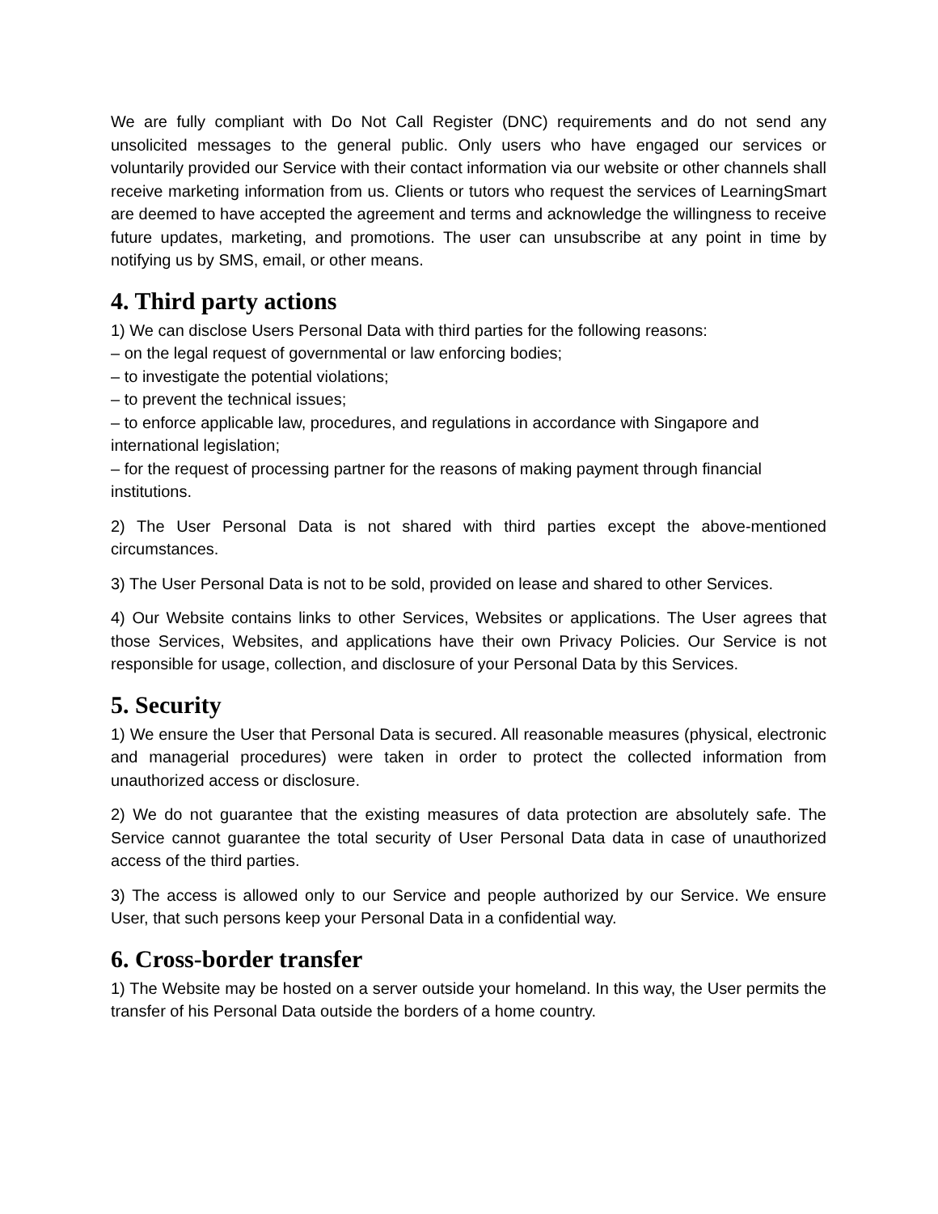We are fully compliant with Do Not Call Register (DNC) requirements and do not send any unsolicited messages to the general public. Only users who have engaged our services or voluntarily provided our Service with their contact information via our website or other channels shall receive marketing information from us. Clients or tutors who request the services of LearningSmart are deemed to have accepted the agreement and terms and acknowledge the willingness to receive future updates, marketing, and promotions. The user can unsubscribe at any point in time by notifying us by SMS, email, or other means.
4. Third party actions
1) We can disclose Users Personal Data with third parties for the following reasons:
– on the legal request of governmental or law enforcing bodies;
– to investigate the potential violations;
– to prevent the technical issues;
– to enforce applicable law, procedures, and regulations in accordance with Singapore and international legislation;
– for the request of processing partner for the reasons of making payment through financial institutions.
2) The User Personal Data is not shared with third parties except the above-mentioned circumstances.
3) The User Personal Data is not to be sold, provided on lease and shared to other Services.
4) Our Website contains links to other Services, Websites or applications. The User agrees that those Services, Websites, and applications have their own Privacy Policies. Our Service is not responsible for usage, collection, and disclosure of your Personal Data by this Services.
5. Security
1) We ensure the User that Personal Data is secured. All reasonable measures (physical, electronic and managerial procedures) were taken in order to protect the collected information from unauthorized access or disclosure.
2) We do not guarantee that the existing measures of data protection are absolutely safe. The Service cannot guarantee the total security of User Personal Data data in case of unauthorized access of the third parties.
3) The access is allowed only to our Service and people authorized by our Service. We ensure User, that such persons keep your Personal Data in a confidential way.
6. Cross-border transfer
1) The Website may be hosted on a server outside your homeland. In this way, the User permits the transfer of his Personal Data outside the borders of a home country.